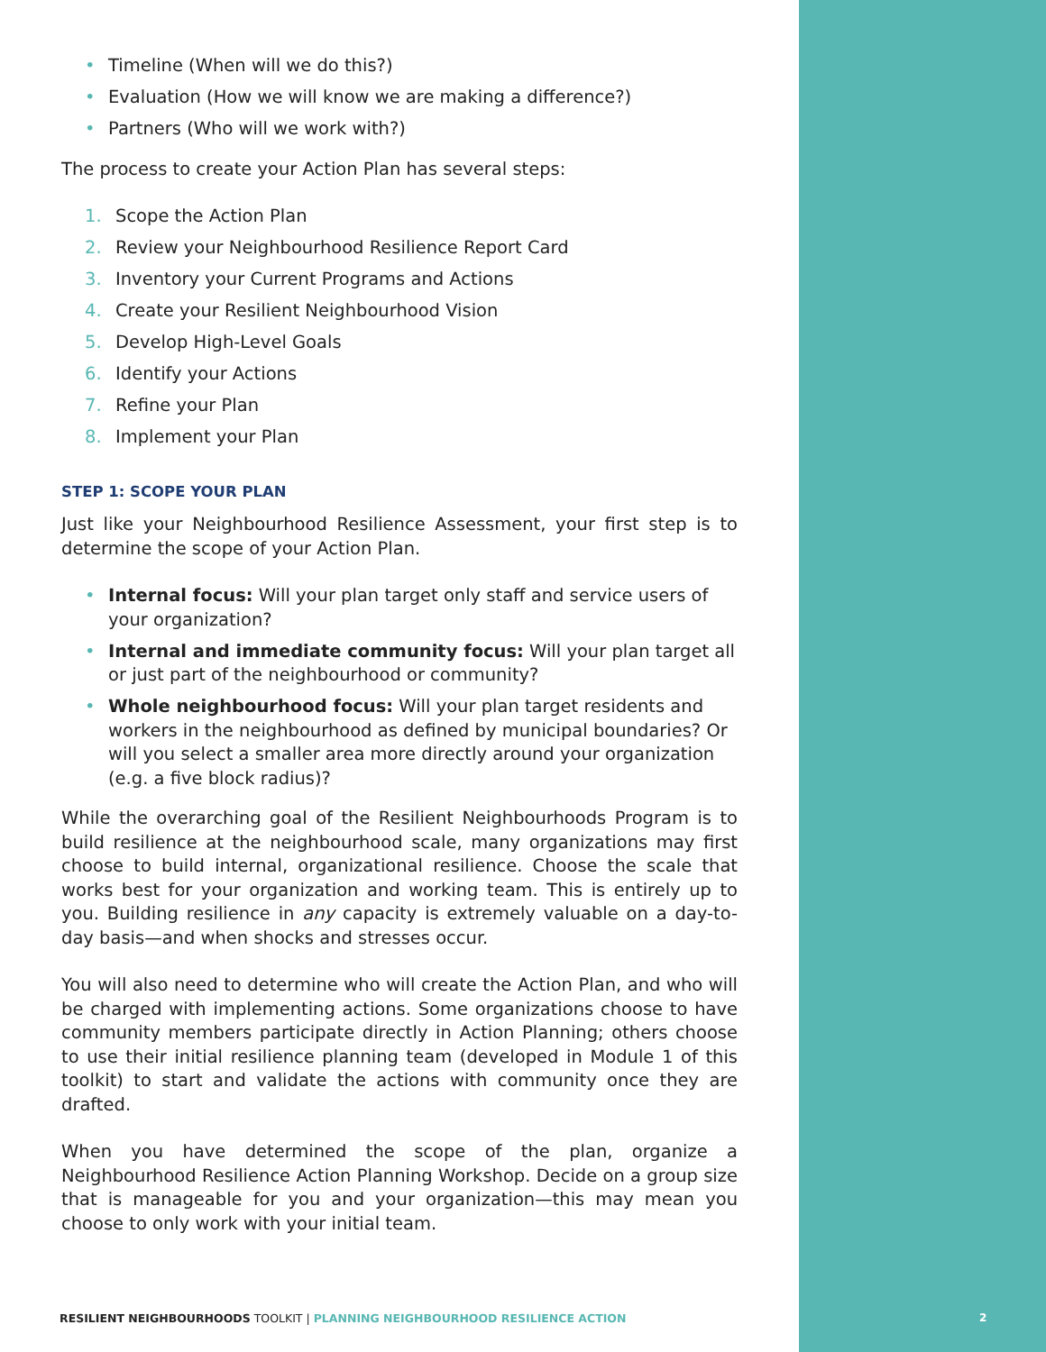• Timeline (When will we do this?)
• Evaluation (How we will know we are making a difference?)
• Partners (Who will we work with?)
The process to create your Action Plan has several steps:
1. Scope the Action Plan
2. Review your Neighbourhood Resilience Report Card
3. Inventory your Current Programs and Actions
4. Create your Resilient Neighbourhood Vision
5. Develop High-Level Goals
6. Identify your Actions
7. Refine your Plan
8. Implement your Plan
STEP 1: SCOPE YOUR PLAN
Just like your Neighbourhood Resilience Assessment, your first step is to determine the scope of your Action Plan.
• Internal focus: Will your plan target only staff and service users of your organization?
• Internal and immediate community focus: Will your plan target all or just part of the neighbourhood or community?
• Whole neighbourhood focus: Will your plan target residents and workers in the neighbourhood as defined by municipal boundaries? Or will you select a smaller area more directly around your organization (e.g. a five block radius)?
While the overarching goal of the Resilient Neighbourhoods Program is to build resilience at the neighbourhood scale, many organizations may first choose to build internal, organizational resilience. Choose the scale that works best for your organization and working team. This is entirely up to you. Building resilience in any capacity is extremely valuable on a day-to-day basis—and when shocks and stresses occur.
You will also need to determine who will create the Action Plan, and who will be charged with implementing actions. Some organizations choose to have community members participate directly in Action Planning; others choose to use their initial resilience planning team (developed in Module 1 of this toolkit) to start and validate the actions with community once they are drafted.
When you have determined the scope of the plan, organize a Neighbourhood Resilience Action Planning Workshop. Decide on a group size that is manageable for you and your organization—this may mean you choose to only work with your initial team.
RESILIENT NEIGHBOURHOODS TOOLKIT | PLANNING NEIGHBOURHOOD RESILIENCE ACTION
2